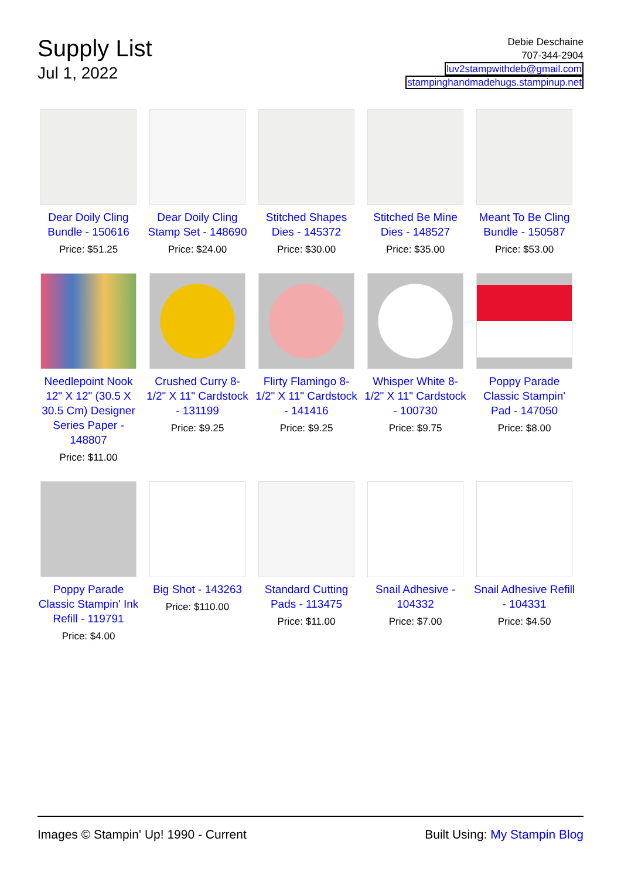Supply List
Jul 1, 2022
Debie Deschaine
707-344-2904
luv2stampwithdeb@gmail.com
stampinghandmadehugs.stampinup.net
Dear Doily Cling Bundle - 150616
Price: $51.25
Dear Doily Cling Stamp Set - 148690
Price: $24.00
Stitched Shapes Dies - 145372
Price: $30.00
Stitched Be Mine Dies - 148527
Price: $35.00
Meant To Be Cling Bundle - 150587
Price: $53.00
Needlepoint Nook 12" X 12" (30.5 X 30.5 Cm) Designer Series Paper - 148807
Price: $11.00
Crushed Curry 8-1/2" X 11" Cardstock - 131199
Price: $9.25
Flirty Flamingo 8-1/2" X 11" Cardstock - 141416
Price: $9.25
Whisper White 8-1/2" X 11" Cardstock - 100730
Price: $9.75
Poppy Parade Classic Stampin' Pad - 147050
Price: $8.00
Poppy Parade Classic Stampin' Ink Refill - 119791
Price: $4.00
Big Shot - 143263
Price: $110.00
Standard Cutting Pads - 113475
Price: $11.00
Snail Adhesive - 104332
Price: $7.00
Snail Adhesive Refill - 104331
Price: $4.50
Images © Stampin' Up! 1990 - Current Built Using: My Stampin Blog